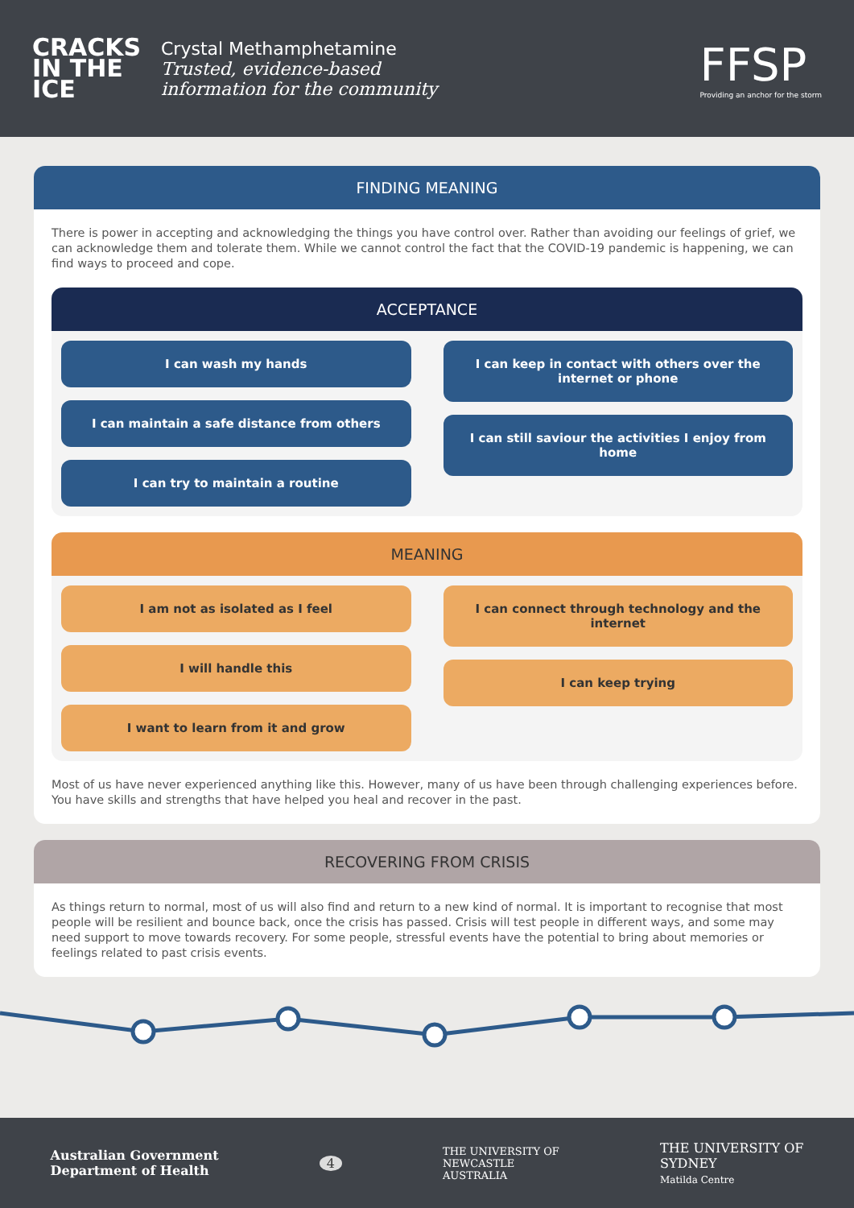CRACKS
IN THE
ICE
Crystal Methamphetamine
Trusted, evidence-based
information for the community
FFSP
Providing an anchor for the storm
FINDING MEANING
There is power in accepting and acknowledging the things you have control over. Rather than avoiding our feelings of grief, we can acknowledge them and tolerate them. While we cannot control the fact that the COVID-19 pandemic is happening, we can find ways to proceed and cope.
ACCEPTANCE
I can wash my hands
I can maintain a safe distance from others
I can try to maintain a routine
I can keep in contact with others over the internet or phone
I can still saviour the activities I enjoy from home
MEANING
I am not as isolated as I feel
I will handle this
I want to learn from it and grow
I can connect through technology and the internet
I can keep trying
Most of us have never experienced anything like this. However, many of us have been through challenging experiences before. You have skills and strengths that have helped you heal and recover in the past.
RECOVERING FROM CRISIS
As things return to normal, most of us will also find and return to a new kind of normal. It is important to recognise that most people will be resilient and bounce back, once the crisis has passed. Crisis will test people in different ways, and some may need support to move towards recovery. For some people, stressful events have the potential to bring about memories or feelings related to past crisis events.
Australian Government
Department of Health
4
THE UNIVERSITY OF
NEWCASTLE
AUSTRALIA
THE UNIVERSITY OF
SYDNEY
Matilda Centre